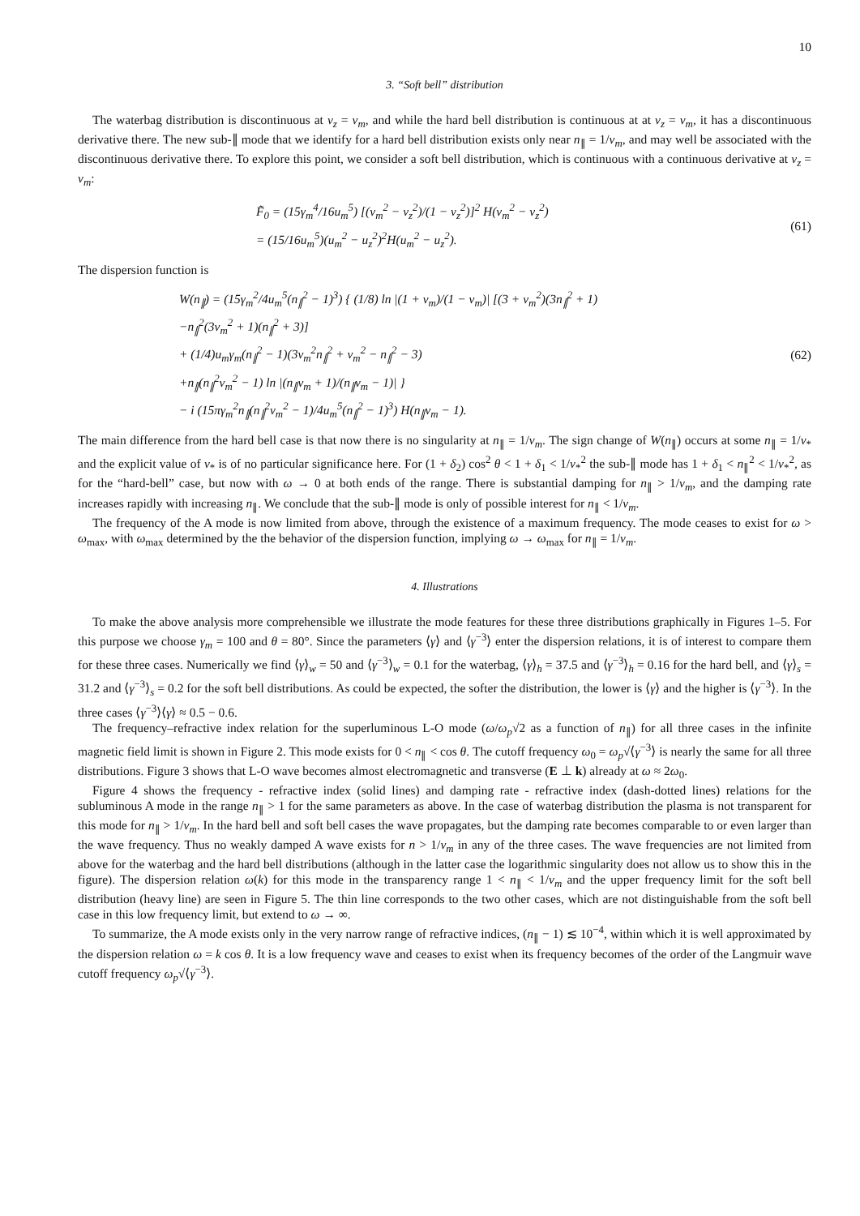10
3. “Soft bell” distribution
The waterbag distribution is discontinuous at v<sub>z</sub> = v<sub>m</sub>, and while the hard bell distribution is continuous at at v<sub>z</sub> = v<sub>m</sub>, it has a discontinuous derivative there. The new sub-∥ mode that we identify for a hard bell distribution exists only near n<sub>∥</sub> = 1/v<sub>m</sub>, and may well be associated with the discontinuous derivative there. To explore this point, we consider a soft bell distribution, which is continuous with a continuous derivative at v<sub>z</sub> = v<sub>m</sub>:
F̃<sub>0</sub> = (15γ<sub>m</sub><sup>4</sup>/16u<sub>m</sub><sup>5</sup>) [(v<sub>m</sub><sup>2</sup> − v<sub>z</sub><sup>2</sup>)/(1 − v<sub>z</sub><sup>2</sup>)]<sup>2</sup> H(v<sub>m</sub><sup>2</sup> − v<sub>z</sub><sup>2</sup>)
= (15/16u<sub>m</sub><sup>5</sup>)(u<sub>m</sub><sup>2</sup> − u<sub>z</sub><sup>2</sup>)<sup>2</sup>H(u<sub>m</sub><sup>2</sup> − u<sub>z</sub><sup>2</sup>).
(61)
The dispersion function is
W(n<sub>∥</sub>) = (15γ<sub>m</sub><sup>2</sup>/4u<sub>m</sub><sup>5</sup>(n<sub>∥</sub><sup>2</sup> − 1)<sup>3</sup>) { (1/8) ln |(1 + v<sub>m</sub>)/(1 − v<sub>m</sub>)| [(3 + v<sub>m</sub><sup>2</sup>)(3n<sub>∥</sub><sup>2</sup> + 1)
−n<sub>∥</sub><sup>2</sup>(3v<sub>m</sub><sup>2</sup> + 1)(n<sub>∥</sub><sup>2</sup> + 3)]
+ (1/4)u<sub>m</sub>γ<sub>m</sub>(n<sub>∥</sub><sup>2</sup> − 1)(3v<sub>m</sub><sup>2</sup>n<sub>∥</sub><sup>2</sup> + v<sub>m</sub><sup>2</sup> − n<sub>∥</sub><sup>2</sup> − 3)
+n<sub>∥</sub>(n<sub>∥</sub><sup>2</sup>v<sub>m</sub><sup>2</sup> − 1) ln |(n<sub>∥</sub>v<sub>m</sub> + 1)/(n<sub>∥</sub>v<sub>m</sub> − 1)| }
− i (15πγ<sub>m</sub><sup>2</sup>n<sub>∥</sub>(n<sub>∥</sub><sup>2</sup>v<sub>m</sub><sup>2</sup> − 1)/4u<sub>m</sub><sup>5</sup>(n<sub>∥</sub><sup>2</sup> − 1)<sup>3</sup>) H(n<sub>∥</sub>v<sub>m</sub> − 1).
(62)
The main difference from the hard bell case is that now there is no singularity at n<sub>∥</sub> = 1/v<sub>m</sub>. The sign change of W(n<sub>∥</sub>) occurs at some n<sub>∥</sub> = 1/v<sub>*</sub> and the explicit value of v<sub>*</sub> is of no particular significance here. For (1 + δ<sub>2</sub>) cos<sup>2</sup> θ < 1 + δ<sub>1</sub> < 1/v<sub>*</sub><sup>2</sup> the sub-∥ mode has 1 + δ<sub>1</sub> < n<sub>∥</sub><sup>2</sup> < 1/v<sub>*</sub><sup>2</sup>, as for the “hard-bell” case, but now with ω → 0 at both ends of the range. There is substantial damping for n<sub>∥</sub> > 1/v<sub>m</sub>, and the damping rate increases rapidly with increasing n<sub>∥</sub>. We conclude that the sub-∥ mode is only of possible interest for n<sub>∥</sub> < 1/v<sub>m</sub>.
The frequency of the A mode is now limited from above, through the existence of a maximum frequency. The mode ceases to exist for ω > ω<sub>max</sub>, with ω<sub>max</sub> determined by the the behavior of the dispersion function, implying ω → ω<sub>max</sub> for n<sub>∥</sub> = 1/v<sub>m</sub>.
4. Illustrations
To make the above analysis more comprehensible we illustrate the mode features for these three distributions graphically in Figures 1–5. For this purpose we choose γ<sub>m</sub> = 100 and θ = 80°. Since the parameters ⟨γ⟩ and ⟨γ<sup>−3</sup>⟩ enter the dispersion relations, it is of interest to compare them for these three cases. Numerically we find ⟨γ⟩<sub>w</sub> = 50 and ⟨γ<sup>−3</sup>⟩<sub>w</sub> = 0.1 for the waterbag, ⟨γ⟩<sub>h</sub> = 37.5 and ⟨γ<sup>−3</sup>⟩<sub>h</sub> = 0.16 for the hard bell, and ⟨γ⟩<sub>s</sub> = 31.2 and ⟨γ<sup>−3</sup>⟩<sub>s</sub> = 0.2 for the soft bell distributions. As could be expected, the softer the distribution, the lower is ⟨γ⟩ and the higher is ⟨γ<sup>−3</sup>⟩. In the three cases ⟨γ<sup>−3</sup>⟩⟨γ⟩ ≈ 0.5 − 0.6.
The frequency–refractive index relation for the superluminous L-O mode (ω/ω<sub>p</sub>√2 as a function of n<sub>∥</sub>) for all three cases in the infinite magnetic field limit is shown in Figure 2. This mode exists for 0 < n<sub>∥</sub> < cos θ. The cutoff frequency ω<sub>0</sub> = ω<sub>p</sub>√⟨γ<sup>−3</sup>⟩ is nearly the same for all three distributions. Figure 3 shows that L-O wave becomes almost electromagnetic and transverse (E ⊥ k) already at ω ≈ 2ω<sub>0</sub>.
Figure 4 shows the frequency - refractive index (solid lines) and damping rate - refractive index (dash-dotted lines) relations for the subluminous A mode in the range n<sub>∥</sub> > 1 for the same parameters as above. In the case of waterbag distribution the plasma is not transparent for this mode for n<sub>∥</sub> > 1/v<sub>m</sub>. In the hard bell and soft bell cases the wave propagates, but the damping rate becomes comparable to or even larger than the wave frequency. Thus no weakly damped A wave exists for n > 1/v<sub>m</sub> in any of the three cases. The wave frequencies are not limited from above for the waterbag and the hard bell distributions (although in the latter case the logarithmic singularity does not allow us to show this in the figure). The dispersion relation ω(k) for this mode in the transparency range 1 < n<sub>∥</sub> < 1/v<sub>m</sub> and the upper frequency limit for the soft bell distribution (heavy line) are seen in Figure 5. The thin line corresponds to the two other cases, which are not distinguishable from the soft bell case in this low frequency limit, but extend to ω → ∞.
To summarize, the A mode exists only in the very narrow range of refractive indices, (n<sub>∥</sub> − 1) ≲ 10<sup>−4</sup>, within which it is well approximated by the dispersion relation ω = k cos θ. It is a low frequency wave and ceases to exist when its frequency becomes of the order of the Langmuir wave cutoff frequency ω<sub>p</sub>√⟨γ<sup>−3</sup>⟩.